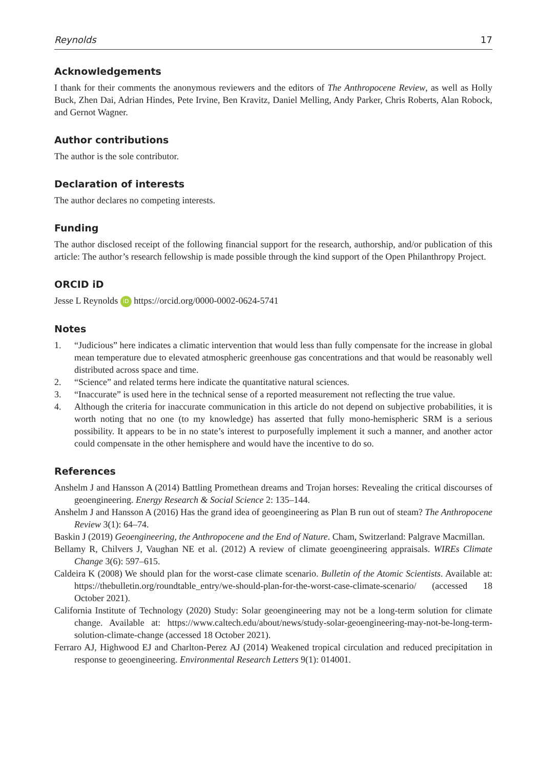Reynolds 17
Acknowledgements
I thank for their comments the anonymous reviewers and the editors of The Anthropocene Review, as well as Holly Buck, Zhen Dai, Adrian Hindes, Pete Irvine, Ben Kravitz, Daniel Melling, Andy Parker, Chris Roberts, Alan Robock, and Gernot Wagner.
Author contributions
The author is the sole contributor.
Declaration of interests
The author declares no competing interests.
Funding
The author disclosed receipt of the following financial support for the research, authorship, and/or publication of this article: The author’s research fellowship is made possible through the kind support of the Open Philanthropy Project.
ORCID iD
Jesse L Reynolds iD https://orcid.org/0000-0002-0624-5741
Notes
1. “Judicious” here indicates a climatic intervention that would less than fully compensate for the increase in global mean temperature due to elevated atmospheric greenhouse gas concentrations and that would be reasonably well distributed across space and time.
2. “Science” and related terms here indicate the quantitative natural sciences.
3. “Inaccurate” is used here in the technical sense of a reported measurement not reflecting the true value.
4. Although the criteria for inaccurate communication in this article do not depend on subjective probabilities, it is worth noting that no one (to my knowledge) has asserted that fully mono-hemispheric SRM is a serious possibility. It appears to be in no state’s interest to purposefully implement it such a manner, and another actor could compensate in the other hemisphere and would have the incentive to do so.
References
Anshelm J and Hansson A (2014) Battling Promethean dreams and Trojan horses: Revealing the critical discourses of geoengineering. Energy Research & Social Science 2: 135–144.
Anshelm J and Hansson A (2016) Has the grand idea of geoengineering as Plan B run out of steam? The Anthropocene Review 3(1): 64–74.
Baskin J (2019) Geoengineering, the Anthropocene and the End of Nature. Cham, Switzerland: Palgrave Macmillan.
Bellamy R, Chilvers J, Vaughan NE et al. (2012) A review of climate geoengineering appraisals. WIREs Climate Change 3(6): 597–615.
Caldeira K (2008) We should plan for the worst-case climate scenario. Bulletin of the Atomic Scientists. Available at: https://thebulletin.org/roundtable_entry/we-should-plan-for-the-worst-case-climate-scenario/ (accessed 18 October 2021).
California Institute of Technology (2020) Study: Solar geoengineering may not be a long-term solution for climate change. Available at: https://www.caltech.edu/about/news/study-solar-geoengineering-may-not-be-long-term-solution-climate-change (accessed 18 October 2021).
Ferraro AJ, Highwood EJ and Charlton-Perez AJ (2014) Weakened tropical circulation and reduced precipitation in response to geoengineering. Environmental Research Letters 9(1): 014001.